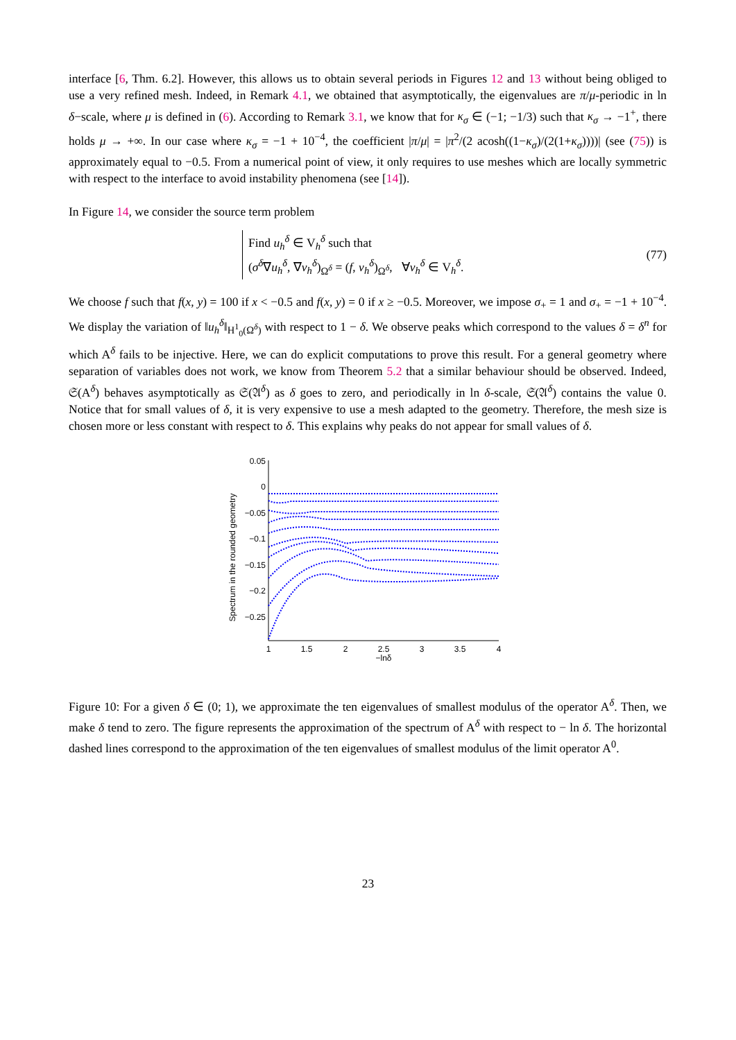interface [6, Thm. 6.2]. However, this allows us to obtain several periods in Figures 12 and 13 without being obliged to use a very refined mesh. Indeed, in Remark 4.1, we obtained that asymptotically, the eigenvalues are π/μ-periodic in ln δ−scale, where μ is defined in (6). According to Remark 3.1, we know that for κ<sub>σ</sub> ∈ (−1; −1/3) such that κ<sub>σ</sub> → −1<sup>+</sup>, there holds μ → +∞. In our case where κ<sub>σ</sub> = −1 + 10<sup>−4</sup>, the coefficient |π/μ| = |π<sup>2</sup>/(2 acosh((1−κ<sub>σ</sub>)/(2(1+κ<sub>σ</sub>))))| (see (75)) is approximately equal to −0.5. From a numerical point of view, it only requires to use meshes which are locally symmetric with respect to the interface to avoid instability phenomena (see [14]).
In Figure 14, we consider the source term problem
Find u<sub>h</sub><sup>δ</sup> ∈ V<sub>h</sub><sup>δ</sup> such that
(σ<sup>δ</sup>∇u<sub>h</sub><sup>δ</sup>, ∇v<sub>h</sub><sup>δ</sup>)<sub>Ω<sup>δ</sup></sub> = (f, v<sub>h</sub><sup>δ</sup>)<sub>Ω<sup>δ</sup></sub>, ∀v<sub>h</sub><sup>δ</sup> ∈ V<sub>h</sub><sup>δ</sup>.
(77)
We choose f such that f(x, y) = 100 if x < −0.5 and f(x, y) = 0 if x ≥ −0.5. Moreover, we impose σ<sub>+</sub> = 1 and σ<sub>+</sub> = −1 + 10<sup>−4</sup>. We display the variation of ‖u<sub>h</sub><sup>δ</sup>‖<sub>H<sup>1</sup><sub>0</sub>(Ω<sup>δ</sup>)</sub> with respect to 1 − δ. We observe peaks which correspond to the values δ = δ<sup>n</sup> for which A<sup>δ</sup> fails to be injective. Here, we can do explicit computations to prove this result. For a general geometry where separation of variables does not work, we know from Theorem 5.2 that a similar behaviour should be observed. Indeed, 𝔖(A<sup>δ</sup>) behaves asymptotically as 𝔖(𝔄<sup>δ</sup>) as δ goes to zero, and periodically in ln δ-scale, 𝔖(𝔄<sup>δ</sup>) contains the value 0. Notice that for small values of δ, it is very expensive to use a mesh adapted to the geometry. Therefore, the mesh size is chosen more or less constant with respect to δ. This explains why peaks do not appear for small values of δ.
Spectrum in the rounded geometry
0.05
0
−0.05
−0.1
−0.15
−0.2
−0.25
1
1.5
2
2.5
3
3.5
4
−lnδ
Figure 10: For a given δ ∈ (0; 1), we approximate the ten eigenvalues of smallest modulus of the operator A<sup>δ</sup>. Then, we make δ tend to zero. The figure represents the approximation of the spectrum of A<sup>δ</sup> with respect to − ln δ. The horizontal dashed lines correspond to the approximation of the ten eigenvalues of smallest modulus of the limit operator A<sup>0</sup>.
23